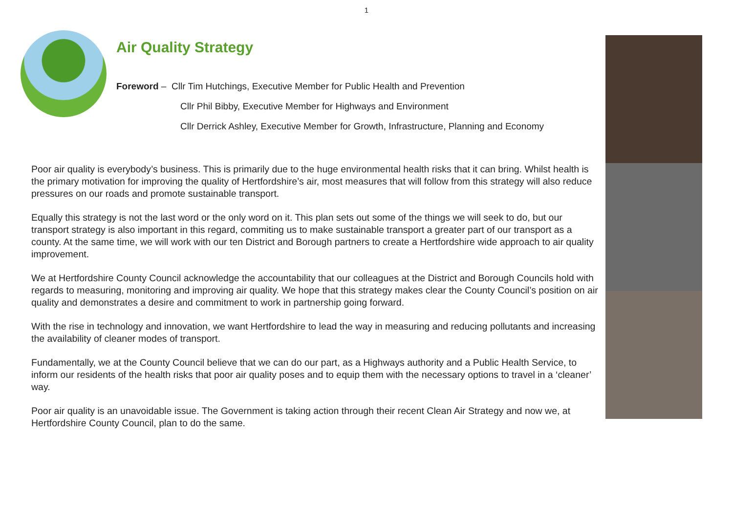1
Air Quality Strategy
Foreword – Cllr Tim Hutchings, Executive Member for Public Health and Prevention
Cllr Phil Bibby, Executive Member for Highways and Environment
Cllr Derrick Ashley, Executive Member for Growth, Infrastructure, Planning and Economy
Poor air quality is everybody’s business. This is primarily due to the huge environmental health risks that it can bring. Whilst health is the primary motivation for improving the quality of Hertfordshire’s air, most measures that will follow from this strategy will also reduce pressures on our roads and promote sustainable transport.
Equally this strategy is not the last word or the only word on it. This plan sets out some of the things we will seek to do, but our transport strategy is also important in this regard, commiting us to make sustainable transport a greater part of our transport as a county. At the same time, we will work with our ten District and Borough partners to create a Hertfordshire wide approach to air quality improvement.
We at Hertfordshire County Council acknowledge the accountability that our colleagues at the District and Borough Councils hold with regards to measuring, monitoring and improving air quality. We hope that this strategy makes clear the County Council’s position on air quality and demonstrates a desire and commitment to work in partnership going forward.
With the rise in technology and innovation, we want Hertfordshire to lead the way in measuring and reducing pollutants and increasing the availability of cleaner modes of transport.
Fundamentally, we at the County Council believe that we can do our part, as a Highways authority and a Public Health Service, to inform our residents of the health risks that poor air quality poses and to equip them with the necessary options to travel in a ‘cleaner’ way.
Poor air quality is an unavoidable issue. The Government is taking action through their recent Clean Air Strategy and now we, at Hertfordshire County Council, plan to do the same.